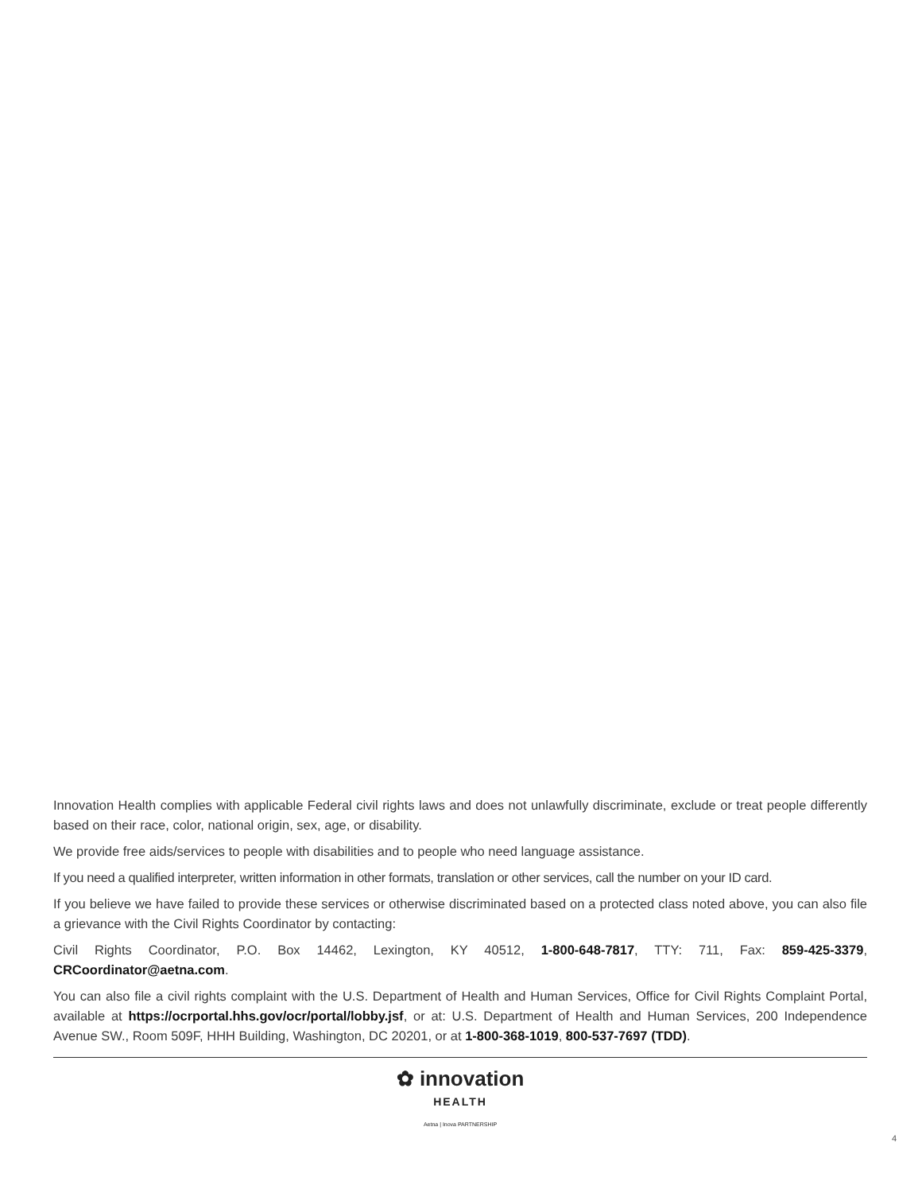Innovation Health complies with applicable Federal civil rights laws and does not unlawfully discriminate, exclude or treat people differently based on their race, color, national origin, sex, age, or disability.
We provide free aids/services to people with disabilities and to people who need language assistance.
If you need a qualified interpreter, written information in other formats, translation or other services, call the number on your ID card.
If you believe we have failed to provide these services or otherwise discriminated based on a protected class noted above, you can also file a grievance with the Civil Rights Coordinator by contacting:
Civil Rights Coordinator, P.O. Box 14462, Lexington, KY 40512, 1-800-648-7817, TTY: 711, Fax: 859-425-3379, CRCoordinator@aetna.com.
You can also file a civil rights complaint with the U.S. Department of Health and Human Services, Office for Civil Rights Complaint Portal, available at https://ocrportal.hhs.gov/ocr/portal/lobby.jsf, or at: U.S. Department of Health and Human Services, 200 Independence Avenue SW., Room 509F, HHH Building, Washington, DC 20201, or at 1-800-368-1019, 800-537-7697 (TDD).
✿ innovation
HEALTH
Aetna | Inova PARTNERSHIP
4